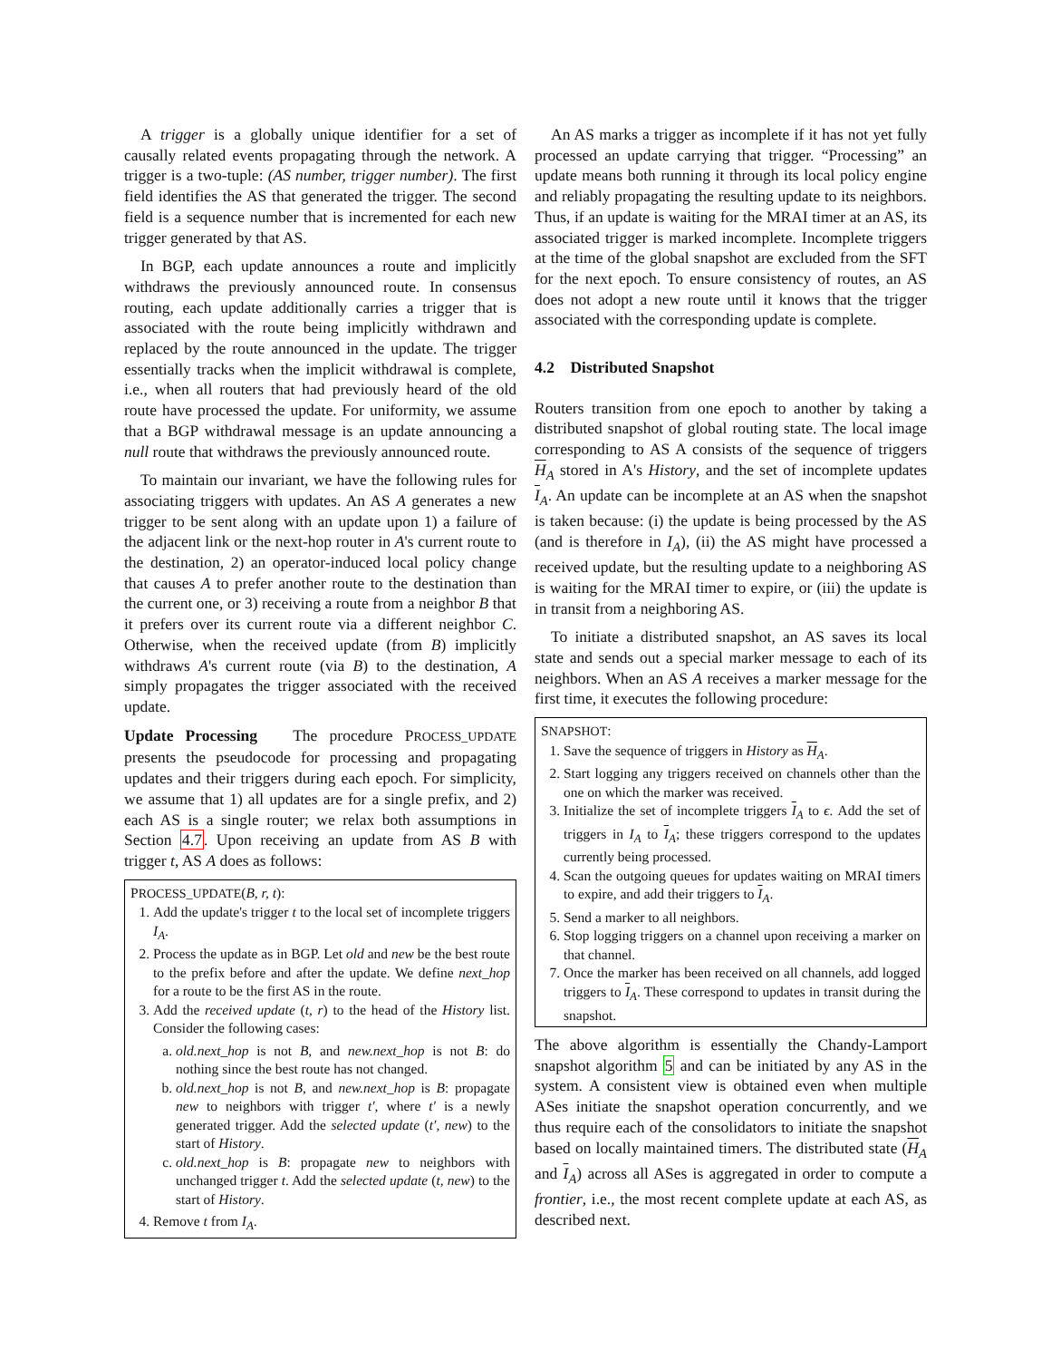A trigger is a globally unique identifier for a set of causally related events propagating through the network. A trigger is a two-tuple: (AS number, trigger number). The first field identifies the AS that generated the trigger. The second field is a sequence number that is incremented for each new trigger generated by that AS.
In BGP, each update announces a route and implicitly withdraws the previously announced route. In consensus routing, each update additionally carries a trigger that is associated with the route being implicitly withdrawn and replaced by the route announced in the update. The trigger essentially tracks when the implicit withdrawal is complete, i.e., when all routers that had previously heard of the old route have processed the update. For uniformity, we assume that a BGP withdrawal message is an update announcing a null route that withdraws the previously announced route.
To maintain our invariant, we have the following rules for associating triggers with updates. An AS A generates a new trigger to be sent along with an update upon 1) a failure of the adjacent link or the next-hop router in A's current route to the destination, 2) an operator-induced local policy change that causes A to prefer another route to the destination than the current one, or 3) receiving a route from a neighbor B that it prefers over its current route via a different neighbor C. Otherwise, when the received update (from B) implicitly withdraws A's current route (via B) to the destination, A simply propagates the trigger associated with the received update.
Update Processing The procedure PROCESS_UPDATE presents the pseudocode for processing and propagating updates and their triggers during each epoch. For simplicity, we assume that 1) all updates are for a single prefix, and 2) each AS is a single router; we relax both assumptions in Section 4.7. Upon receiving an update from AS B with trigger t, AS A does as follows:
PROCESS_UPDATE(B, r, t):
1. Add the update's trigger t to the local set of incomplete triggers I<sub>A</sub>.
2. Process the update as in BGP. Let old and new be the best route to the prefix before and after the update. We define next_hop for a route to be the first AS in the route.
3. Add the received update (t, r) to the head of the History list. Consider the following cases:
a. old.next_hop is not B, and new.next_hop is not B: do nothing since the best route has not changed.
b. old.next_hop is not B, and new.next_hop is B: propagate new to neighbors with trigger t′, where t′ is a newly generated trigger. Add the selected update (t′, new) to the start of History.
c. old.next_hop is B: propagate new to neighbors with unchanged trigger t. Add the selected update (t, new) to the start of History.
4. Remove t from I<sub>A</sub>.
An AS marks a trigger as incomplete if it has not yet fully processed an update carrying that trigger. “Processing” an update means both running it through its local policy engine and reliably propagating the resulting update to its neighbors. Thus, if an update is waiting for the MRAI timer at an AS, its associated trigger is marked incomplete. Incomplete triggers at the time of the global snapshot are excluded from the SFT for the next epoch. To ensure consistency of routes, an AS does not adopt a new route until it knows that the trigger associated with the corresponding update is complete.
4.2 Distributed Snapshot
Routers transition from one epoch to another by taking a distributed snapshot of global routing state. The local image corresponding to AS A consists of the sequence of triggers H<sub>A</sub> stored in A's History, and the set of incomplete updates I<sub>A</sub>. An update can be incomplete at an AS when the snapshot is taken because: (i) the update is being processed by the AS (and is therefore in I<sub>A</sub>), (ii) the AS might have processed a received update, but the resulting update to a neighboring AS is waiting for the MRAI timer to expire, or (iii) the update is in transit from a neighboring AS.
To initiate a distributed snapshot, an AS saves its local state and sends out a special marker message to each of its neighbors. When an AS A receives a marker message for the first time, it executes the following procedure:
SNAPSHOT:
1. Save the sequence of triggers in History as H<sub>A</sub>.
2. Start logging any triggers received on channels other than the one on which the marker was received.
3. Initialize the set of incomplete triggers I<sub>A</sub> to ϵ. Add the set of triggers in I<sub>A</sub> to I<sub>A</sub>; these triggers correspond to the updates currently being processed.
4. Scan the outgoing queues for updates waiting on MRAI timers to expire, and add their triggers to I<sub>A</sub>.
5. Send a marker to all neighbors.
6. Stop logging triggers on a channel upon receiving a marker on that channel.
7. Once the marker has been received on all channels, add logged triggers to I<sub>A</sub>. These correspond to updates in transit during the snapshot.
The above algorithm is essentially the Chandy-Lamport snapshot algorithm 5 and can be initiated by any AS in the system. A consistent view is obtained even when multiple ASes initiate the snapshot operation concurrently, and we thus require each of the consolidators to initiate the snapshot based on locally maintained timers. The distributed state (H<sub>A</sub> and I<sub>A</sub>) across all ASes is aggregated in order to compute a frontier, i.e., the most recent complete update at each AS, as described next.